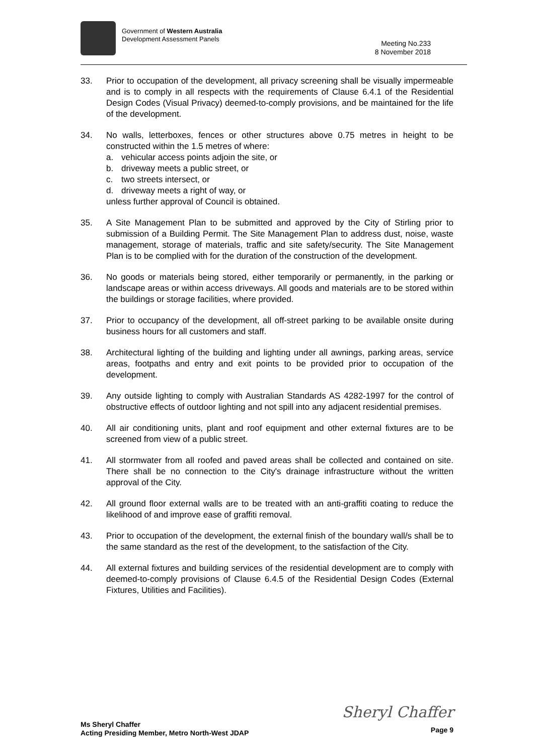Government of Western Australia
Development Assessment Panels
Meeting No.233
8 November 2018
33. Prior to occupation of the development, all privacy screening shall be visually impermeable and is to comply in all respects with the requirements of Clause 6.4.1 of the Residential Design Codes (Visual Privacy) deemed-to-comply provisions, and be maintained for the life of the development.
34. No walls, letterboxes, fences or other structures above 0.75 metres in height to be constructed within the 1.5 metres of where:
a. vehicular access points adjoin the site, or
b. driveway meets a public street, or
c. two streets intersect, or
d. driveway meets a right of way, or
unless further approval of Council is obtained.
35. A Site Management Plan to be submitted and approved by the City of Stirling prior to submission of a Building Permit. The Site Management Plan to address dust, noise, waste management, storage of materials, traffic and site safety/security. The Site Management Plan is to be complied with for the duration of the construction of the development.
36. No goods or materials being stored, either temporarily or permanently, in the parking or landscape areas or within access driveways. All goods and materials are to be stored within the buildings or storage facilities, where provided.
37. Prior to occupancy of the development, all off-street parking to be available onsite during business hours for all customers and staff.
38. Architectural lighting of the building and lighting under all awnings, parking areas, service areas, footpaths and entry and exit points to be provided prior to occupation of the development.
39. Any outside lighting to comply with Australian Standards AS 4282-1997 for the control of obstructive effects of outdoor lighting and not spill into any adjacent residential premises.
40. All air conditioning units, plant and roof equipment and other external fixtures are to be screened from view of a public street.
41. All stormwater from all roofed and paved areas shall be collected and contained on site. There shall be no connection to the City's drainage infrastructure without the written approval of the City.
42. All ground floor external walls are to be treated with an anti-graffiti coating to reduce the likelihood of and improve ease of graffiti removal.
43. Prior to occupation of the development, the external finish of the boundary wall/s shall be to the same standard as the rest of the development, to the satisfaction of the City.
44. All external fixtures and building services of the residential development are to comply with deemed-to-comply provisions of Clause 6.4.5 of the Residential Design Codes (External Fixtures, Utilities and Facilities).
Ms Sheryl Chaffer
Acting Presiding Member, Metro North-West JDAP
Sheryl Chaffer
Page 9